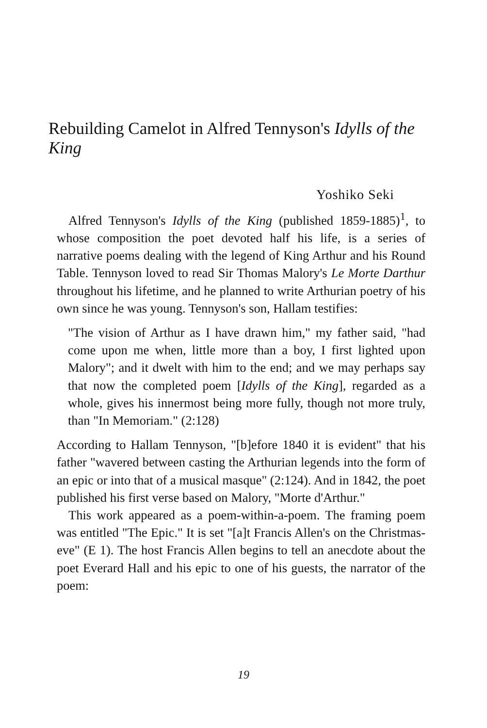Rebuilding Camelot in Alfred Tennyson's Idylls of the King
Yoshiko Seki
Alfred Tennyson's Idylls of the King (published 1859-1885)<sup>1</sup>, to whose composition the poet devoted half his life, is a series of narrative poems dealing with the legend of King Arthur and his Round Table. Tennyson loved to read Sir Thomas Malory's Le Morte Darthur throughout his lifetime, and he planned to write Arthurian poetry of his own since he was young. Tennyson's son, Hallam testifies:
"The vision of Arthur as I have drawn him," my father said, "had come upon me when, little more than a boy, I first lighted upon Malory"; and it dwelt with him to the end; and we may perhaps say that now the completed poem [Idylls of the King], regarded as a whole, gives his innermost being more fully, though not more truly, than "In Memoriam." (2:128)
According to Hallam Tennyson, "[b]efore 1840 it is evident" that his father "wavered between casting the Arthurian legends into the form of an epic or into that of a musical masque" (2:124). And in 1842, the poet published his first verse based on Malory, "Morte d'Arthur."
This work appeared as a poem-within-a-poem. The framing poem was entitled "The Epic." It is set "[a]t Francis Allen's on the Christmas-eve" (E 1). The host Francis Allen begins to tell an anecdote about the poet Everard Hall and his epic to one of his guests, the narrator of the poem:
19